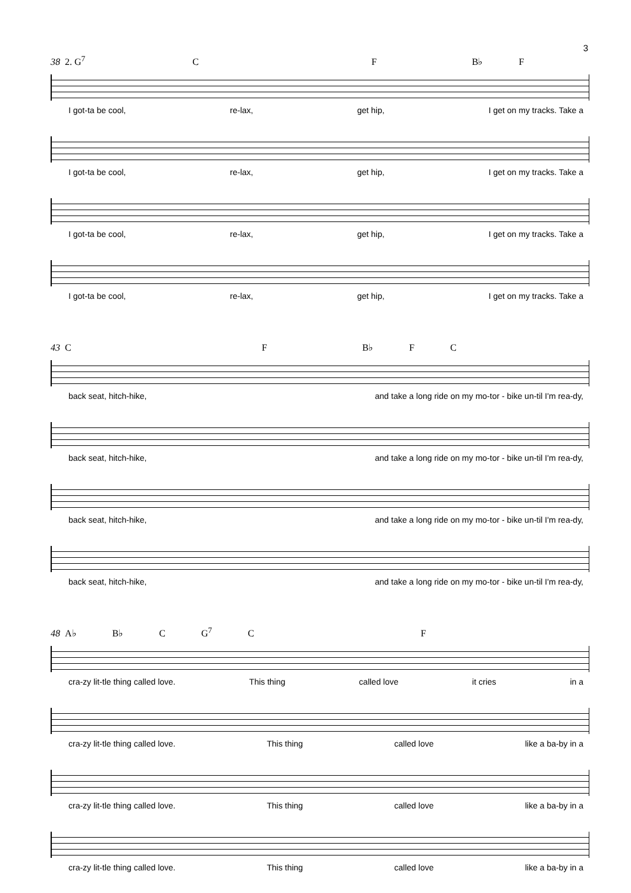3
38 2. G<sup>7</sup> C F B♭ F
I got-ta be cool, re-lax, get hip, I get on my tracks. Take a
I got-ta be cool, re-lax, get hip, I get on my tracks. Take a
I got-ta be cool, re-lax, get hip, I get on my tracks. Take a
I got-ta be cool, re-lax, get hip, I get on my tracks. Take a
43 C F B♭ F C
back seat, hitch-hike, and take a long ride on my mo-tor - bike un-til I'm rea-dy,
back seat, hitch-hike, and take a long ride on my mo-tor - bike un-til I'm rea-dy,
back seat, hitch-hike, and take a long ride on my mo-tor - bike un-til I'm rea-dy,
back seat, hitch-hike, and take a long ride on my mo-tor - bike un-til I'm rea-dy,
48 A♭ B♭ C G<sup>7</sup> C F
cra-zy lit-tle thing called love. This thing called love it cries in a
cra-zy lit-tle thing called love. This thing called love like a ba-by in a
cra-zy lit-tle thing called love. This thing called love like a ba-by in a
cra-zy lit-tle thing called love. This thing called love like a ba-by in a